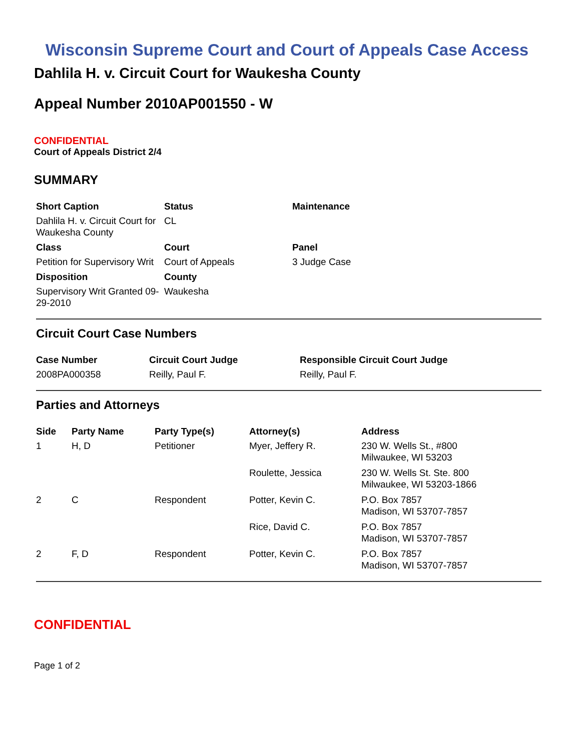Wisconsin Supreme Court and Court of Appeals Case Access
Dahlila H. v. Circuit Court for Waukesha County
Appeal Number 2010AP001550 - W
CONFIDENTIAL
Court of Appeals District 2/4
SUMMARY
| Short Caption | Status | Maintenance |
| --- | --- | --- |
| Dahlila H. v. Circuit Court for Waukesha County | CL | |
| Class | Court | Panel |
| Petition for Supervisory Writ | Court of Appeals | 3 Judge Case |
| Disposition | County | |
| Supervisory Writ Granted 09-29-2010 | Waukesha | |
Circuit Court Case Numbers
| Case Number | Circuit Court Judge | Responsible Circuit Court Judge |
| --- | --- | --- |
| 2008PA000358 | Reilly, Paul F. | Reilly, Paul F. |
Parties and Attorneys
| Side | Party Name | Party Type(s) | Attorney(s) | Address |
| --- | --- | --- | --- | --- |
| 1 | H, D | Petitioner | Myer, Jeffery R. | 230 W. Wells St., #800 Milwaukee, WI 53203 |
| | | | Roulette, Jessica | 230 W. Wells St. Ste. 800 Milwaukee, WI 53203-1866 |
| 2 | C | Respondent | Potter, Kevin C. | P.O. Box 7857 Madison, WI 53707-7857 |
| | | | Rice, David C. | P.O. Box 7857 Madison, WI 53707-7857 |
| 2 | F, D | Respondent | Potter, Kevin C. | P.O. Box 7857 Madison, WI 53707-7857 |
CONFIDENTIAL
Page 1 of 2